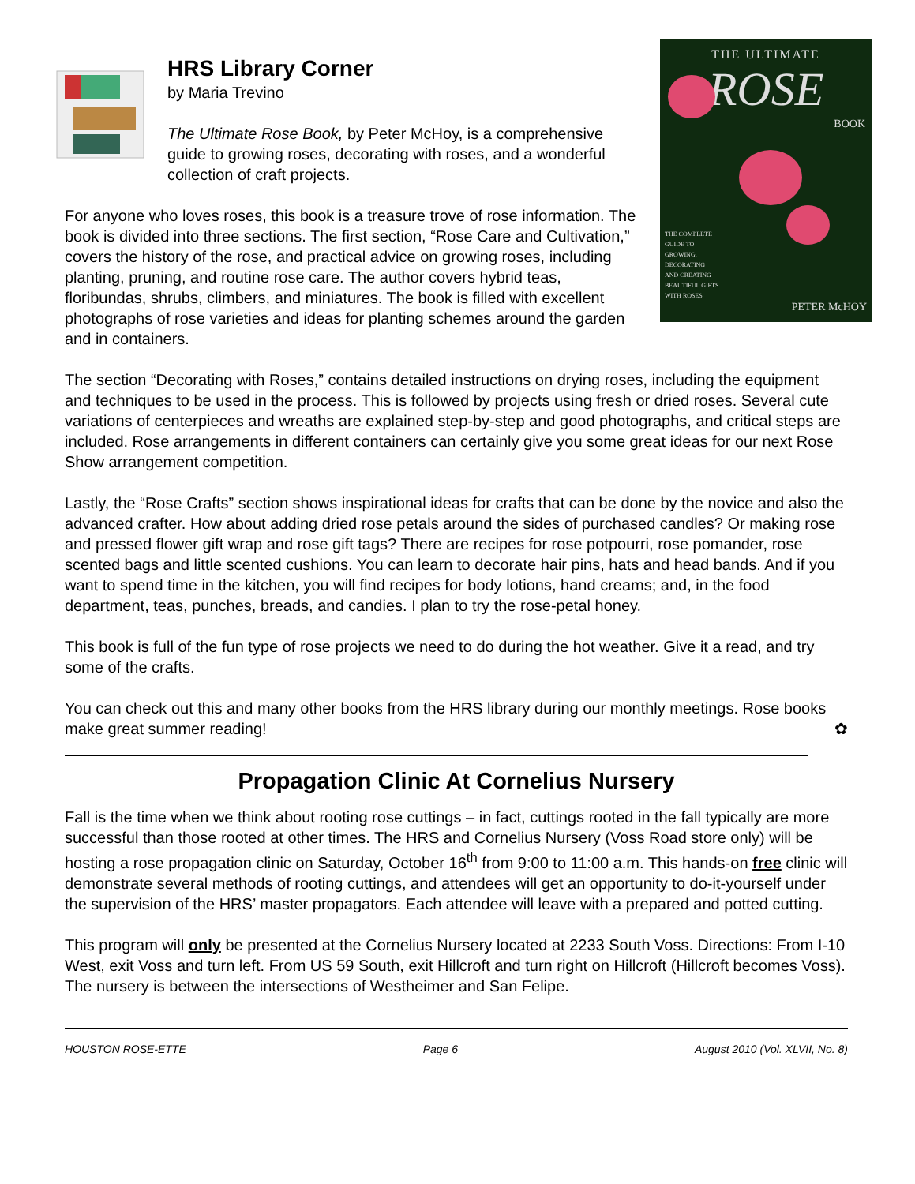THE ULTIMATE
ROSE
BOOK
THE COMPLETE
GUIDE TO
GROWING,
DECORATING
AND CREATING
BEAUTIFUL GIFTS
WITH ROSES
PETER McHOY
HRS Library Corner
by Maria Trevino
The Ultimate Rose Book, by Peter McHoy, is a comprehensive guide to growing roses, decorating with roses, and a wonderful collection of craft projects.
For anyone who loves roses, this book is a treasure trove of rose information. The book is divided into three sections. The first section, “Rose Care and Cultivation,” covers the history of the rose, and practical advice on growing roses, including planting, pruning, and routine rose care. The author covers hybrid teas, floribundas, shrubs, climbers, and miniatures. The book is filled with excellent photographs of rose varieties and ideas for planting schemes around the garden and in containers.
The section “Decorating with Roses,” contains detailed instructions on drying roses, including the equipment and techniques to be used in the process. This is followed by projects using fresh or dried roses. Several cute variations of centerpieces and wreaths are explained step-by-step and good photographs, and critical steps are included. Rose arrangements in different containers can certainly give you some great ideas for our next Rose Show arrangement competition.
Lastly, the “Rose Crafts” section shows inspirational ideas for crafts that can be done by the novice and also the advanced crafter. How about adding dried rose petals around the sides of purchased candles? Or making rose and pressed flower gift wrap and rose gift tags? There are recipes for rose potpourri, rose pomander, rose scented bags and little scented cushions. You can learn to decorate hair pins, hats and head bands. And if you want to spend time in the kitchen, you will find recipes for body lotions, hand creams; and, in the food department, teas, punches, breads, and candies. I plan to try the rose-petal honey.
This book is full of the fun type of rose projects we need to do during the hot weather. Give it a read, and try some of the crafts.
You can check out this and many other books from the HRS library during our monthly meetings. Rose books make great summer reading! ✿
Propagation Clinic At Cornelius Nursery
Fall is the time when we think about rooting rose cuttings – in fact, cuttings rooted in the fall typically are more successful than those rooted at other times. The HRS and Cornelius Nursery (Voss Road store only) will be hosting a rose propagation clinic on Saturday, October 16<sup>th</sup> from 9:00 to 11:00 a.m. This hands-on free clinic will demonstrate several methods of rooting cuttings, and attendees will get an opportunity to do-it-yourself under the supervision of the HRS’ master propagators. Each attendee will leave with a prepared and potted cutting.
This program will only be presented at the Cornelius Nursery located at 2233 South Voss. Directions: From I-10 West, exit Voss and turn left. From US 59 South, exit Hillcroft and turn right on Hillcroft (Hillcroft becomes Voss). The nursery is between the intersections of Westheimer and San Felipe.
HOUSTON ROSE-ETTE Page 6 August 2010 (Vol. XLVII, No. 8)